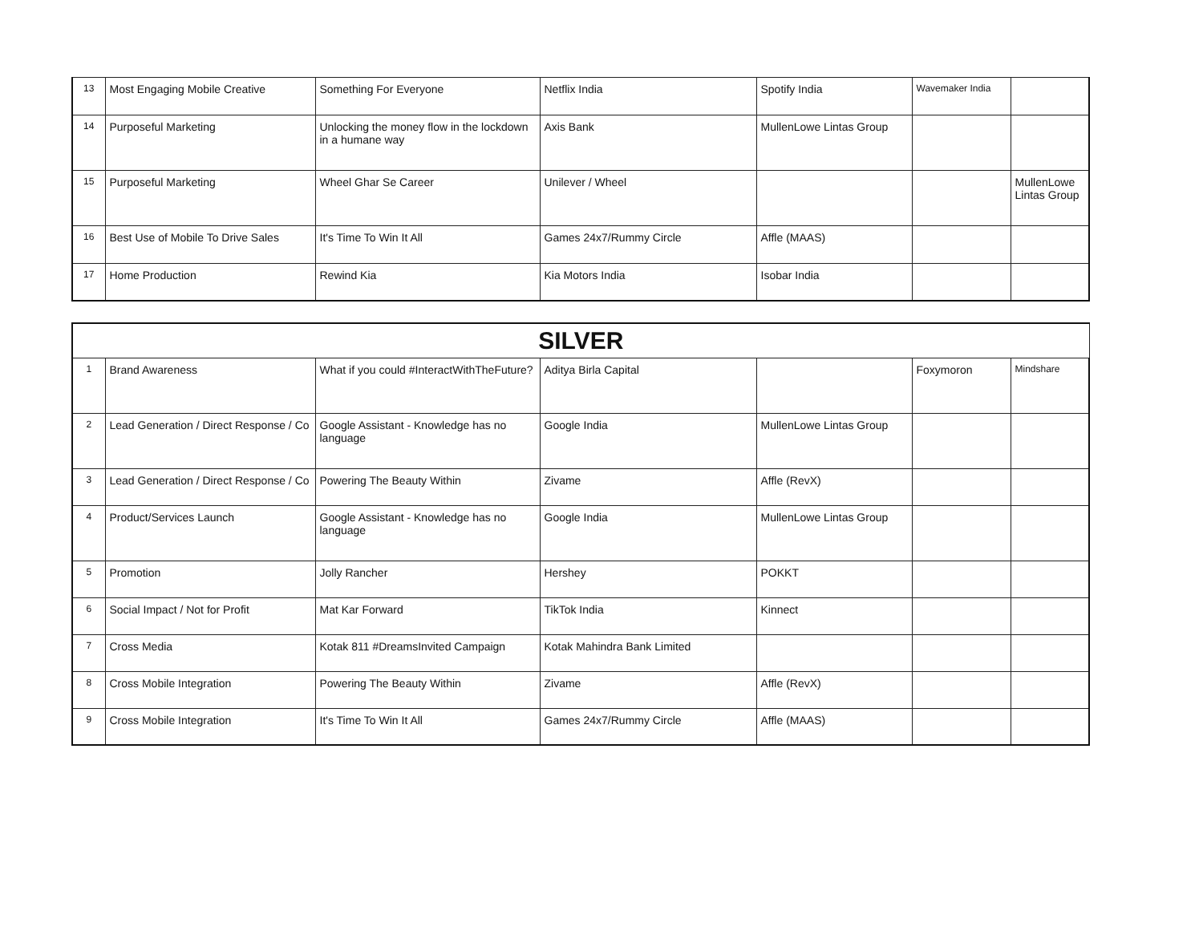| 13 | Most Engaging Mobile Creative | Something For Everyone | Netflix India | Spotify India | Wavemaker India | |
| 14 | Purposeful Marketing | Unlocking the money flow in the lockdown in a humane way | Axis Bank | MullenLowe Lintas Group | | |
| 15 | Purposeful Marketing | Wheel Ghar Se Career | Unilever / Wheel | | | MullenLowe Lintas Group |
| 16 | Best Use of Mobile To Drive Sales | It's Time To Win It All | Games 24x7/Rummy Circle | Affle (MAAS) | | |
| 17 | Home Production | Rewind Kia | Kia Motors India | Isobar India | | |
| SILVER | | | | | | |
| --- | --- | --- | --- | --- | --- | --- |
| 1 | Brand Awareness | What if you could #InteractWithTheFuture? | Aditya Birla Capital | | Foxymoron | Mindshare |
| 2 | Lead Generation / Direct Response / Co | Google Assistant - Knowledge has no language | Google India | MullenLowe Lintas Group | | |
| 3 | Lead Generation / Direct Response / Co | Powering The Beauty Within | Zivame | Affle (RevX) | | |
| 4 | Product/Services Launch | Google Assistant - Knowledge has no language | Google India | MullenLowe Lintas Group | | |
| 5 | Promotion | Jolly Rancher | Hershey | POKKT | | |
| 6 | Social Impact / Not for Profit | Mat Kar Forward | TikTok India | Kinnect | | |
| 7 | Cross Media | Kotak 811 #DreamsInvited Campaign | Kotak Mahindra Bank Limited | | | |
| 8 | Cross Mobile Integration | Powering The Beauty Within | Zivame | Affle (RevX) | | |
| 9 | Cross Mobile Integration | It's Time To Win It All | Games 24x7/Rummy Circle | Affle (MAAS) | | |